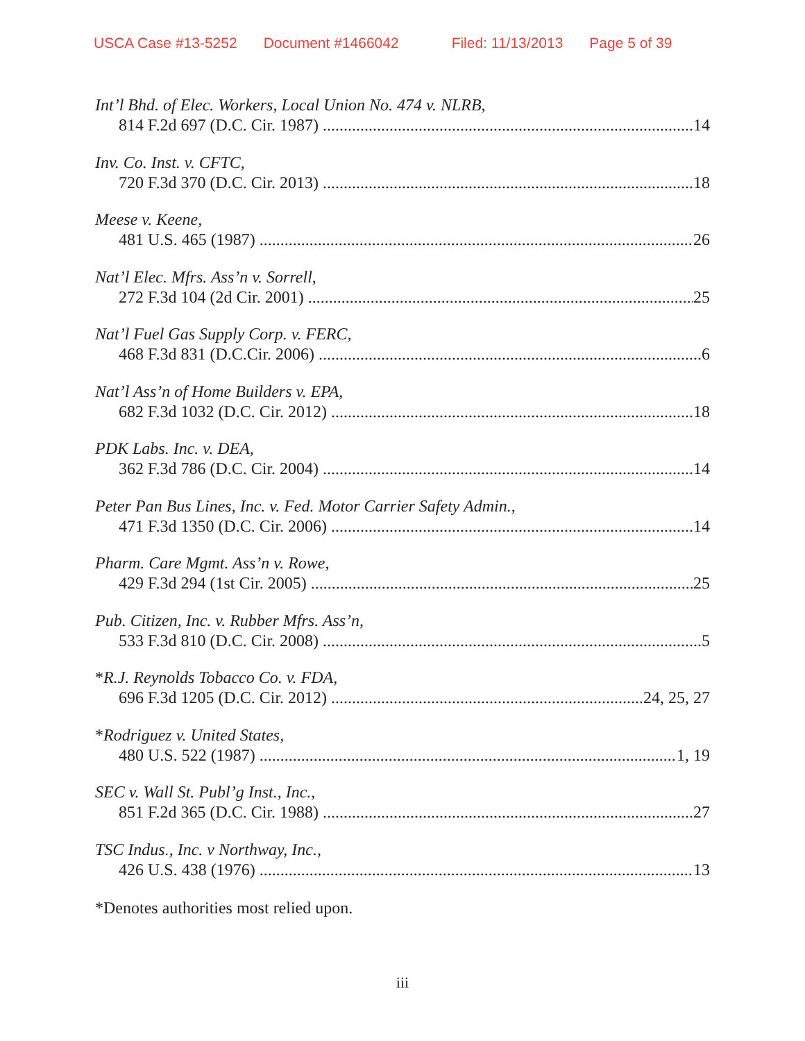USCA Case #13-5252 Document #1466042 Filed: 11/13/2013 Page 5 of 39
Int’l Bhd. of Elec. Workers, Local Union No. 474 v. NLRB,
814 F.2d 697 (D.C. Cir. 1987) 14
Inv. Co. Inst. v. CFTC,
720 F.3d 370 (D.C. Cir. 2013) 18
Meese v. Keene,
481 U.S. 465 (1987) 26
Nat’l Elec. Mfrs. Ass’n v. Sorrell,
272 F.3d 104 (2d Cir. 2001) 25
Nat’l Fuel Gas Supply Corp. v. FERC,
468 F.3d 831 (D.C.Cir. 2006) 6
Nat’l Ass’n of Home Builders v. EPA,
682 F.3d 1032 (D.C. Cir. 2012) 18
PDK Labs. Inc. v. DEA,
362 F.3d 786 (D.C. Cir. 2004) 14
Peter Pan Bus Lines, Inc. v. Fed. Motor Carrier Safety Admin.,
471 F.3d 1350 (D.C. Cir. 2006) 14
Pharm. Care Mgmt. Ass’n v. Rowe,
429 F.3d 294 (1st Cir. 2005) 25
Pub. Citizen, Inc. v. Rubber Mfrs. Ass’n,
533 F.3d 810 (D.C. Cir. 2008) 5
*R.J. Reynolds Tobacco Co. v. FDA,
696 F.3d 1205 (D.C. Cir. 2012) 24, 25, 27
*Rodriguez v. United States,
480 U.S. 522 (1987) 1, 19
SEC v. Wall St. Publ’g Inst., Inc.,
851 F.2d 365 (D.C. Cir. 1988) 27
TSC Indus., Inc. v Northway, Inc.,
426 U.S. 438 (1976) 13
*Denotes authorities most relied upon.
iii